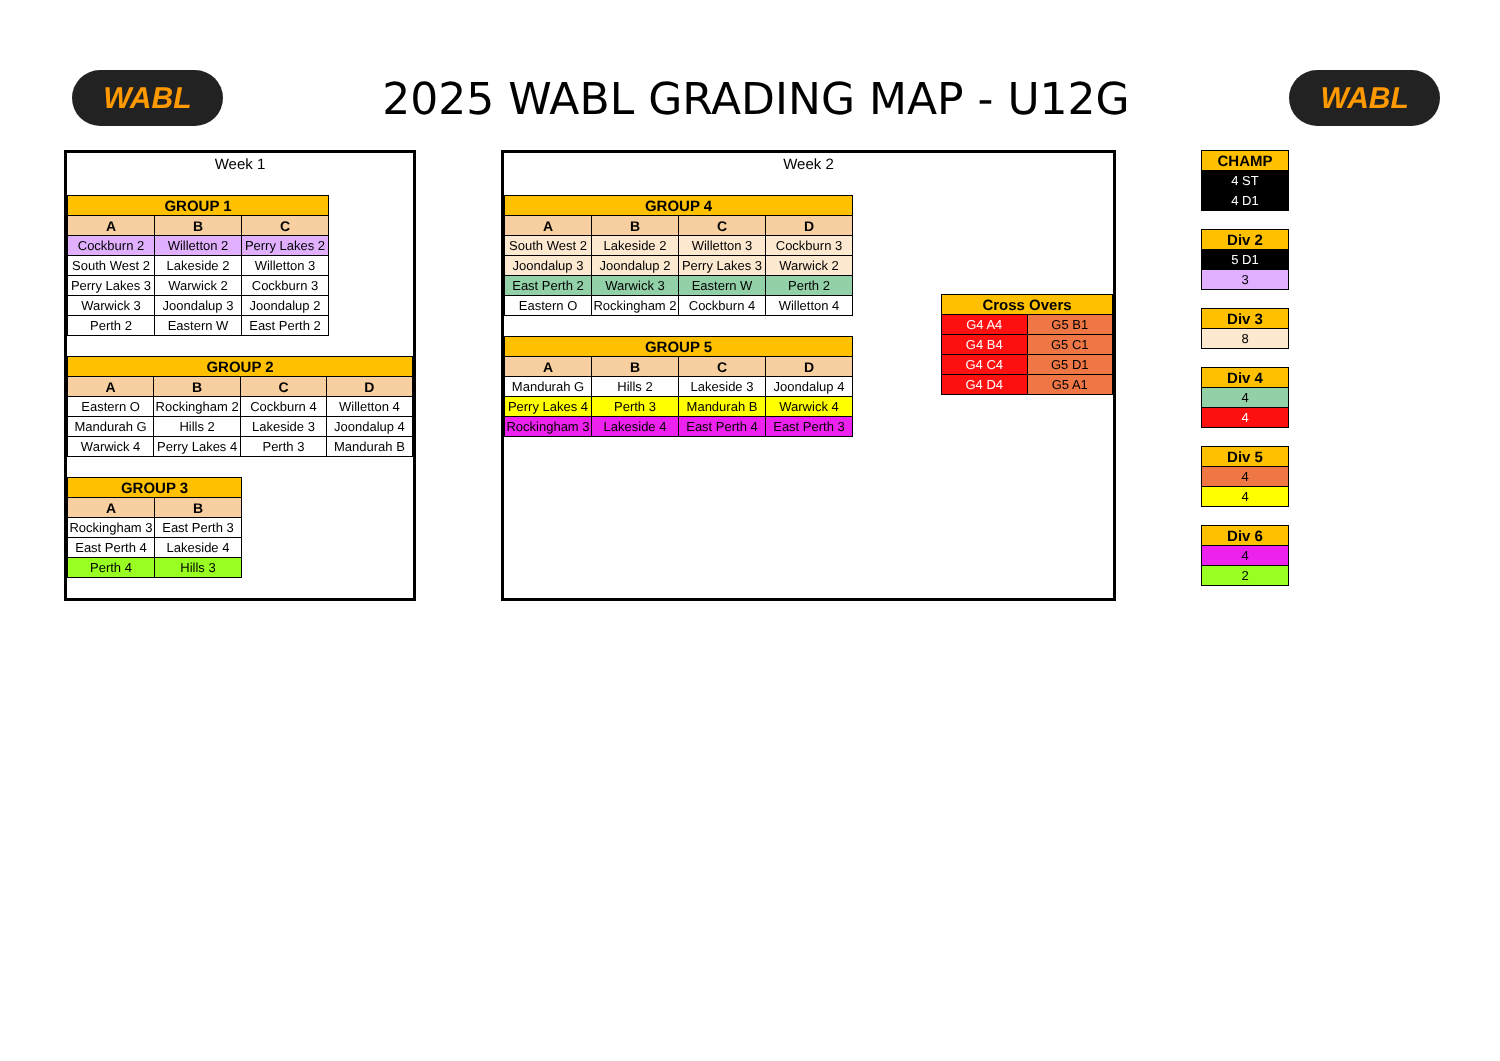WABL
2025 WABL GRADING MAP - U12G
WABL
Week 1
| GROUP 1 | | |
| A | B | C |
| Cockburn 2 | Willetton 2 | Perry Lakes 2 |
| South West 2 | Lakeside 2 | Willetton 3 |
| Perry Lakes 3 | Warwick 2 | Cockburn 3 |
| Warwick 3 | Joondalup 3 | Joondalup 2 |
| Perth 2 | Eastern W | East Perth 2 |
| GROUP 2 | | | |
| A | B | C | D |
| Eastern O | Rockingham 2 | Cockburn 4 | Willetton 4 |
| Mandurah G | Hills 2 | Lakeside 3 | Joondalup 4 |
| Warwick 4 | Perry Lakes 4 | Perth 3 | Mandurah B |
| GROUP 3 | |
| A | B |
| Rockingham 3 | East Perth 3 |
| East Perth 4 | Lakeside 4 |
| Perth 4 | Hills 3 |
Week 2
| GROUP 4 | | | |
| A | B | C | D |
| South West 2 | Lakeside 2 | Willetton 3 | Cockburn 3 |
| Joondalup 3 | Joondalup 2 | Perry Lakes 3 | Warwick 2 |
| East Perth 2 | Warwick 3 | Eastern W | Perth 2 |
| Eastern O | Rockingham 2 | Cockburn 4 | Willetton 4 |
| GROUP 5 | | | |
| A | B | C | D |
| Mandurah G | Hills 2 | Lakeside 3 | Joondalup 4 |
| Perry Lakes 4 | Perth 3 | Mandurah B | Warwick 4 |
| Rockingham 3 | Lakeside 4 | East Perth 4 | East Perth 3 |
| Cross Overs | |
| G4 A4 | G5 B1 |
| G4 B4 | G5 C1 |
| G4 C4 | G5 D1 |
| G4 D4 | G5 A1 |
| CHAMP |
| 4 ST |
| 4 D1 |
| Div 2 |
| 5 D1 |
| 3 |
| Div 3 |
| 8 |
| Div 4 |
| 4 |
| 4 |
| Div 5 |
| 4 |
| 4 |
| Div 6 |
| 4 |
| 2 |